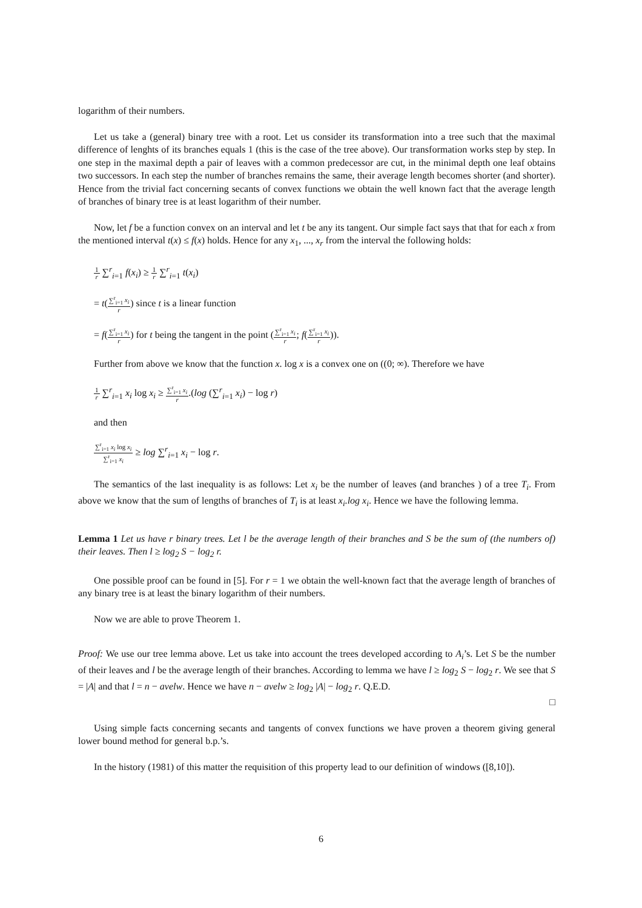logarithm of their numbers.
Let us take a (general) binary tree with a root. Let us consider its transformation into a tree such that the maximal difference of lenghts of its branches equals 1 (this is the case of the tree above). Our transformation works step by step. In one step in the maximal depth a pair of leaves with a common predecessor are cut, in the minimal depth one leaf obtains two successors. In each step the number of branches remains the same, their average length becomes shorter (and shorter). Hence from the trivial fact concerning secants of convex functions we obtain the well known fact that the average length of branches of binary tree is at least logarithm of their number.
Now, let f be a function convex on an interval and let t be any its tangent. Our simple fact says that that for each x from the mentioned interval t(x) ≤ f(x) holds. Hence for any x<sub>1</sub>, ..., x<sub>r</sub> from the interval the following holds:
1 r ∑<sup>r</sup><sub>i=1</sub> f(x<sub>i</sub>) ≥ 1 r ∑<sup>r</sup><sub>i=1</sub> t(x<sub>i</sub>)
= t(∑<sup>r</sup><sub>i=1</sub> x<sub>i</sub> r) since t is a linear function
= f(∑<sup>r</sup><sub>i=1</sub> x<sub>i</sub> r) for t being the tangent in the point (∑<sup>r</sup><sub>i=1</sub> x<sub>i</sub> r; f(∑<sup>r</sup><sub>i=1</sub> x<sub>i</sub> r)).
Further from above we know that the function x. log x is a convex one on ((0; ∞). Therefore we have
1 r ∑<sup>r</sup><sub>i=1</sub> x<sub>i</sub> log x<sub>i</sub> ≥ ∑<sup>r</sup><sub>i=1</sub> x<sub>i</sub> r.(log (∑<sup>r</sup><sub>i=1</sub> x<sub>i</sub>) − log r)
and then
∑<sup>r</sup><sub>i=1</sub> x<sub>i</sub> log x<sub>i</sub> ∑<sup>r</sup><sub>i=1</sub> x<sub>i</sub> ≥ log ∑<sup>r</sup><sub>i=1</sub> x<sub>i</sub> − log r.
The semantics of the last inequality is as follows: Let x<sub>i</sub> be the number of leaves (and branches ) of a tree T<sub>i</sub>. From above we know that the sum of lengths of branches of T<sub>i</sub> is at least x<sub>i</sub>.log x<sub>i</sub>. Hence we have the following lemma.
Lemma 1 Let us have r binary trees. Let l be the average length of their branches and S be the sum of (the numbers of) their leaves. Then l ≥ log<sub>2</sub> S − log<sub>2</sub> r.
One possible proof can be found in [5]. For r = 1 we obtain the well-known fact that the average length of branches of any binary tree is at least the binary logarithm of their numbers.
Now we are able to prove Theorem 1.
Proof: We use our tree lemma above. Let us take into account the trees developed according to A<sub>i</sub>’s. Let S be the number of their leaves and l be the average length of their branches. According to lemma we have l ≥ log<sub>2</sub> S − log<sub>2</sub> r. We see that S = |A| and that l = n − avelw. Hence we have n − avelw ≥ log<sub>2</sub> |A| − log<sub>2</sub> r. Q.E.D.
□
Using simple facts concerning secants and tangents of convex functions we have proven a theorem giving general lower bound method for general b.p.’s.
In the history (1981) of this matter the requisition of this property lead to our definition of windows ([8,10]).
6